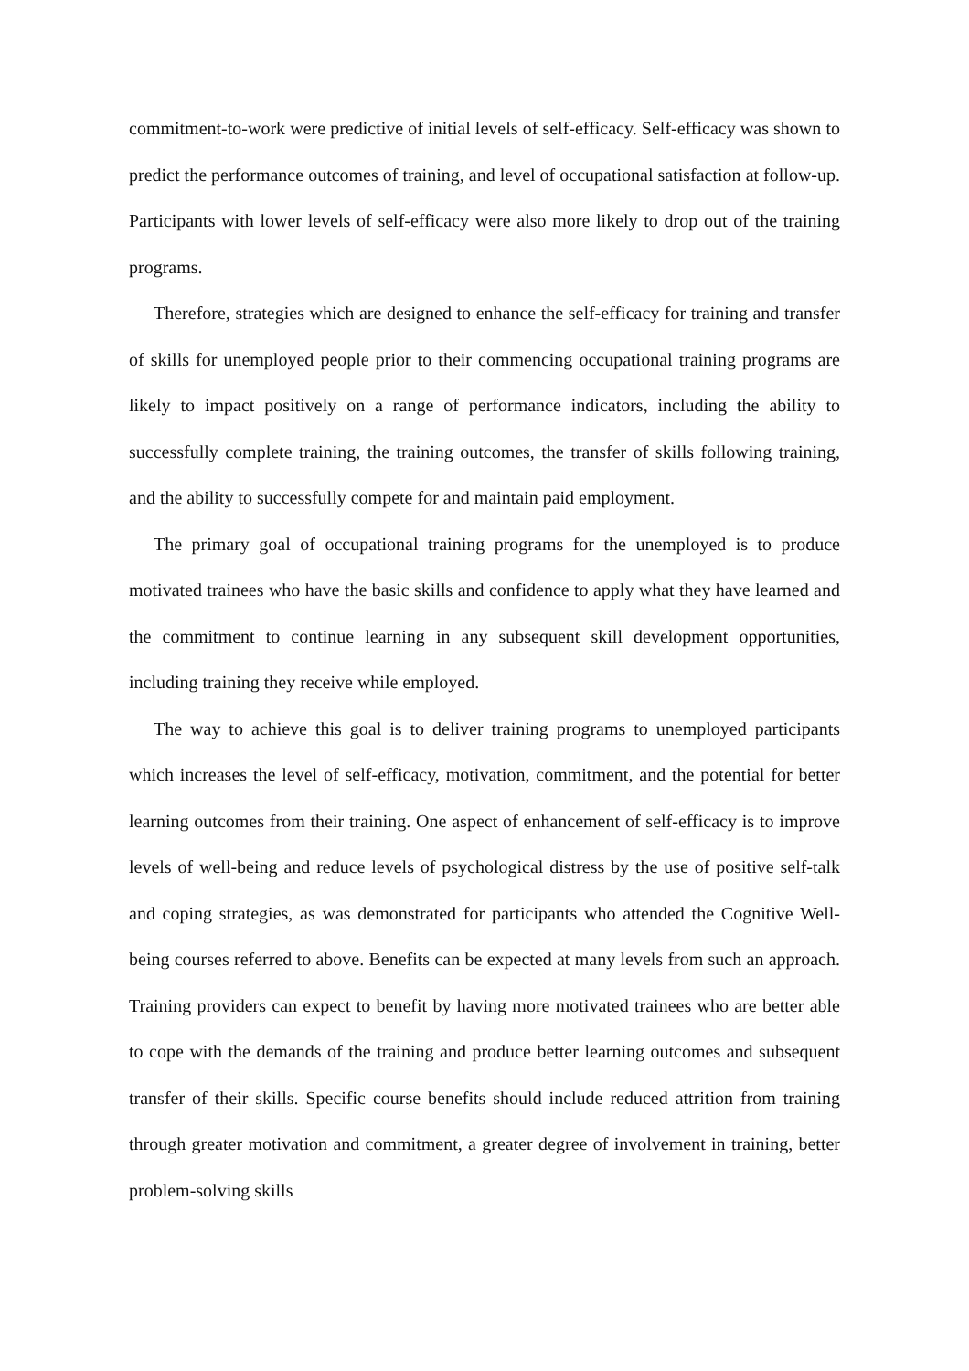commitment-to-work were predictive of initial levels of self-efficacy. Self-efficacy was shown to predict the performance outcomes of training, and level of occupational satisfaction at follow-up. Participants with lower levels of self-efficacy were also more likely to drop out of the training programs.
Therefore, strategies which are designed to enhance the self-efficacy for training and transfer of skills for unemployed people prior to their commencing occupational training programs are likely to impact positively on a range of performance indicators, including the ability to successfully complete training, the training outcomes, the transfer of skills following training, and the ability to successfully compete for and maintain paid employment.
The primary goal of occupational training programs for the unemployed is to produce motivated trainees who have the basic skills and confidence to apply what they have learned and the commitment to continue learning in any subsequent skill development opportunities, including training they receive while employed.
The way to achieve this goal is to deliver training programs to unemployed participants which increases the level of self-efficacy, motivation, commitment, and the potential for better learning outcomes from their training. One aspect of enhancement of self-efficacy is to improve levels of well-being and reduce levels of psychological distress by the use of positive self-talk and coping strategies, as was demonstrated for participants who attended the Cognitive Well-being courses referred to above. Benefits can be expected at many levels from such an approach. Training providers can expect to benefit by having more motivated trainees who are better able to cope with the demands of the training and produce better learning outcomes and subsequent transfer of their skills. Specific course benefits should include reduced attrition from training through greater motivation and commitment, a greater degree of involvement in training, better problem-solving skills